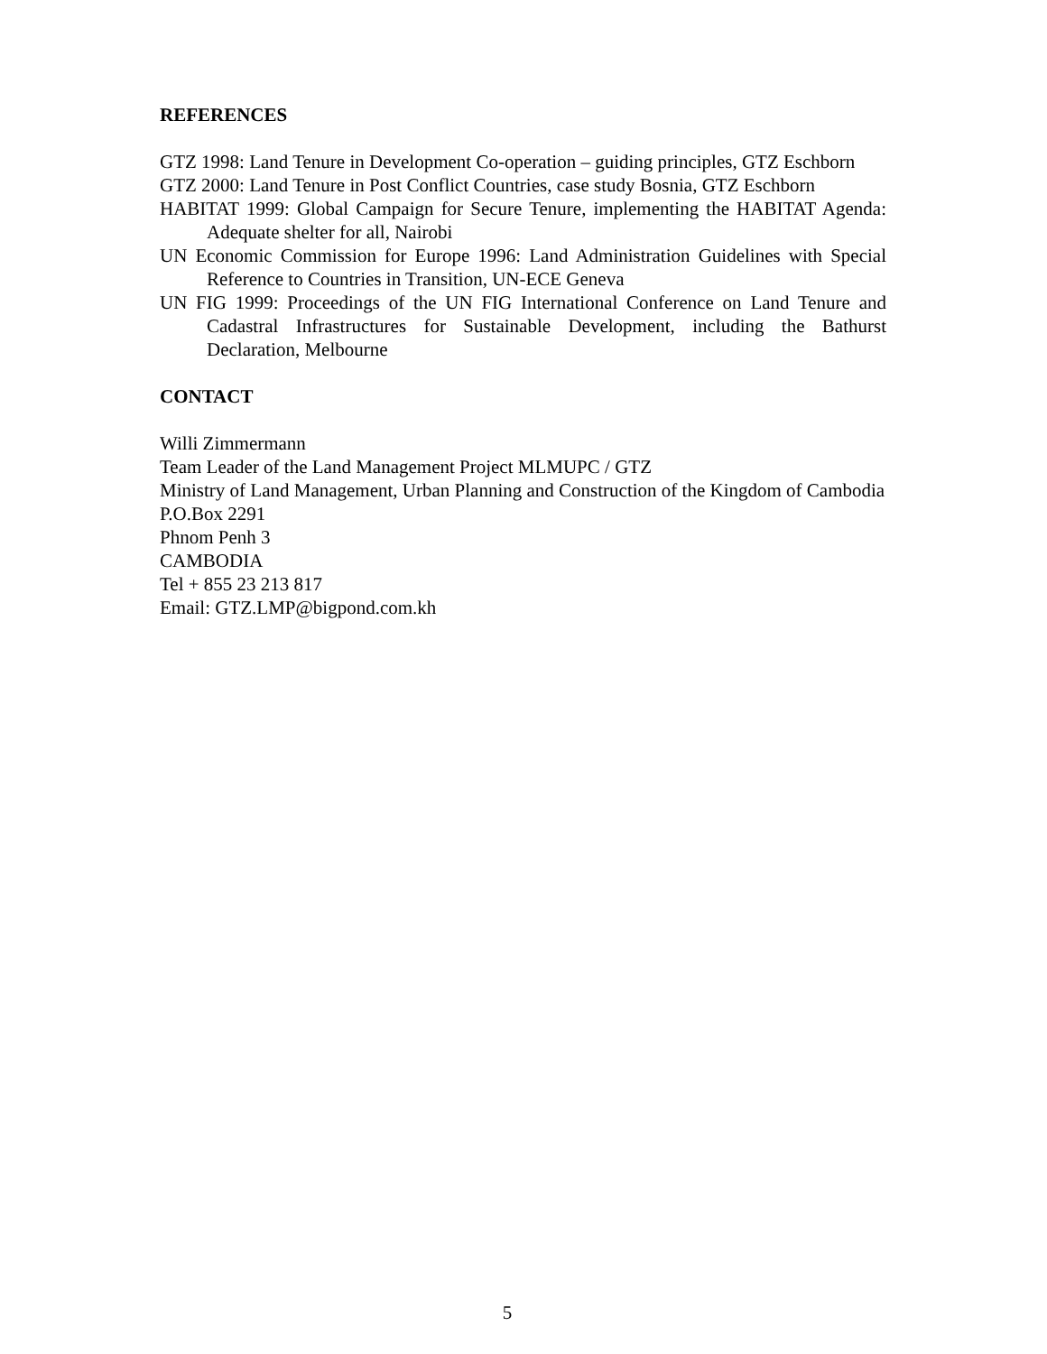REFERENCES
GTZ 1998: Land Tenure in Development Co-operation – guiding principles, GTZ Eschborn
GTZ 2000: Land Tenure in Post Conflict Countries, case study Bosnia, GTZ Eschborn
HABITAT 1999: Global Campaign for Secure Tenure, implementing the HABITAT Agenda: Adequate shelter for all, Nairobi
UN Economic Commission for Europe 1996: Land Administration Guidelines with Special Reference to Countries in Transition, UN-ECE Geneva
UN FIG 1999: Proceedings of the UN FIG International Conference on Land Tenure and Cadastral Infrastructures for Sustainable Development, including the Bathurst Declaration, Melbourne
CONTACT
Willi Zimmermann
Team Leader of the Land Management Project MLMUPC / GTZ
Ministry of Land Management, Urban Planning and Construction of the Kingdom of Cambodia
P.O.Box 2291
Phnom Penh 3
CAMBODIA
Tel + 855 23 213 817
Email: GTZ.LMP@bigpond.com.kh
5